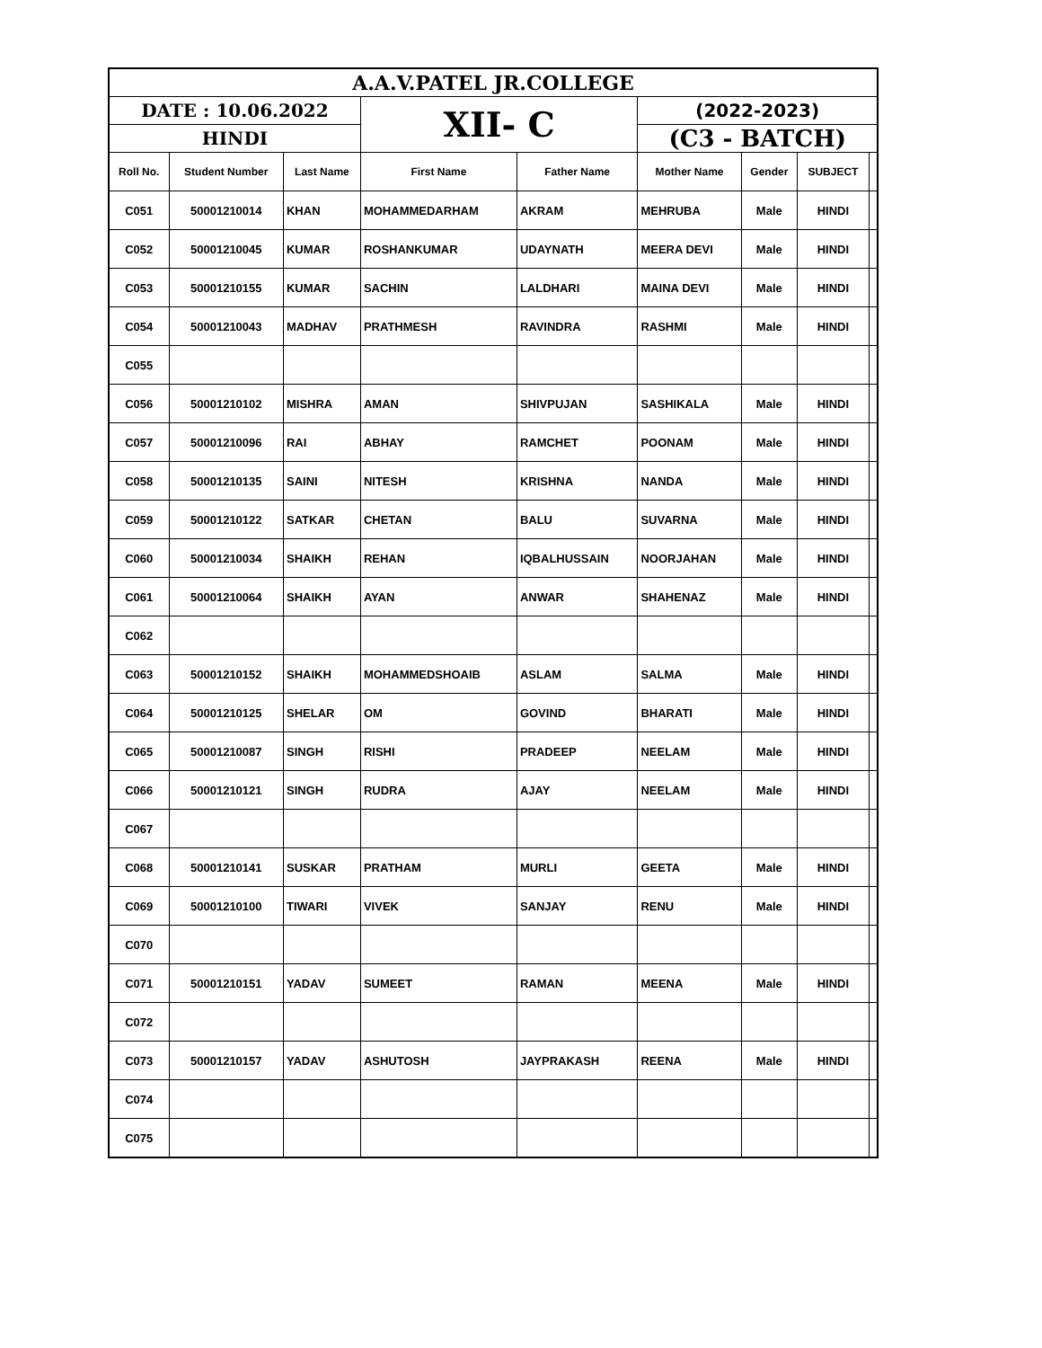| A.A.V.PATEL JR.COLLEGE | | | | | | | | |
| DATE : 10.06.2022 | | | XII- C | | (2022-2023) | | | |
| HINDI | | | | | (C3 - BATCH) | | | |
| Roll No. | Student Number | Last Name | First Name | Father Name | Mother Name | Gender | SUBJECT | |
| C051 | 50001210014 | KHAN | MOHAMMEDARHAM | AKRAM | MEHRUBA | Male | HINDI | |
| C052 | 50001210045 | KUMAR | ROSHANKUMAR | UDAYNATH | MEERA DEVI | Male | HINDI | |
| C053 | 50001210155 | KUMAR | SACHIN | LALDHARI | MAINA DEVI | Male | HINDI | |
| C054 | 50001210043 | MADHAV | PRATHMESH | RAVINDRA | RASHMI | Male | HINDI | |
| C055 | | | | | | | | |
| C056 | 50001210102 | MISHRA | AMAN | SHIVPUJAN | SASHIKALA | Male | HINDI | |
| C057 | 50001210096 | RAI | ABHAY | RAMCHET | POONAM | Male | HINDI | |
| C058 | 50001210135 | SAINI | NITESH | KRISHNA | NANDA | Male | HINDI | |
| C059 | 50001210122 | SATKAR | CHETAN | BALU | SUVARNA | Male | HINDI | |
| C060 | 50001210034 | SHAIKH | REHAN | IQBALHUSSAIN | NOORJAHAN | Male | HINDI | |
| C061 | 50001210064 | SHAIKH | AYAN | ANWAR | SHAHENAZ | Male | HINDI | |
| C062 | | | | | | | | |
| C063 | 50001210152 | SHAIKH | MOHAMMEDSHOAIB | ASLAM | SALMA | Male | HINDI | |
| C064 | 50001210125 | SHELAR | OM | GOVIND | BHARATI | Male | HINDI | |
| C065 | 50001210087 | SINGH | RISHI | PRADEEP | NEELAM | Male | HINDI | |
| C066 | 50001210121 | SINGH | RUDRA | AJAY | NEELAM | Male | HINDI | |
| C067 | | | | | | | | |
| C068 | 50001210141 | SUSKAR | PRATHAM | MURLI | GEETA | Male | HINDI | |
| C069 | 50001210100 | TIWARI | VIVEK | SANJAY | RENU | Male | HINDI | |
| C070 | | | | | | | | |
| C071 | 50001210151 | YADAV | SUMEET | RAMAN | MEENA | Male | HINDI | |
| C072 | | | | | | | | |
| C073 | 50001210157 | YADAV | ASHUTOSH | JAYPRAKASH | REENA | Male | HINDI | |
| C074 | | | | | | | | |
| C075 | | | | | | | | |